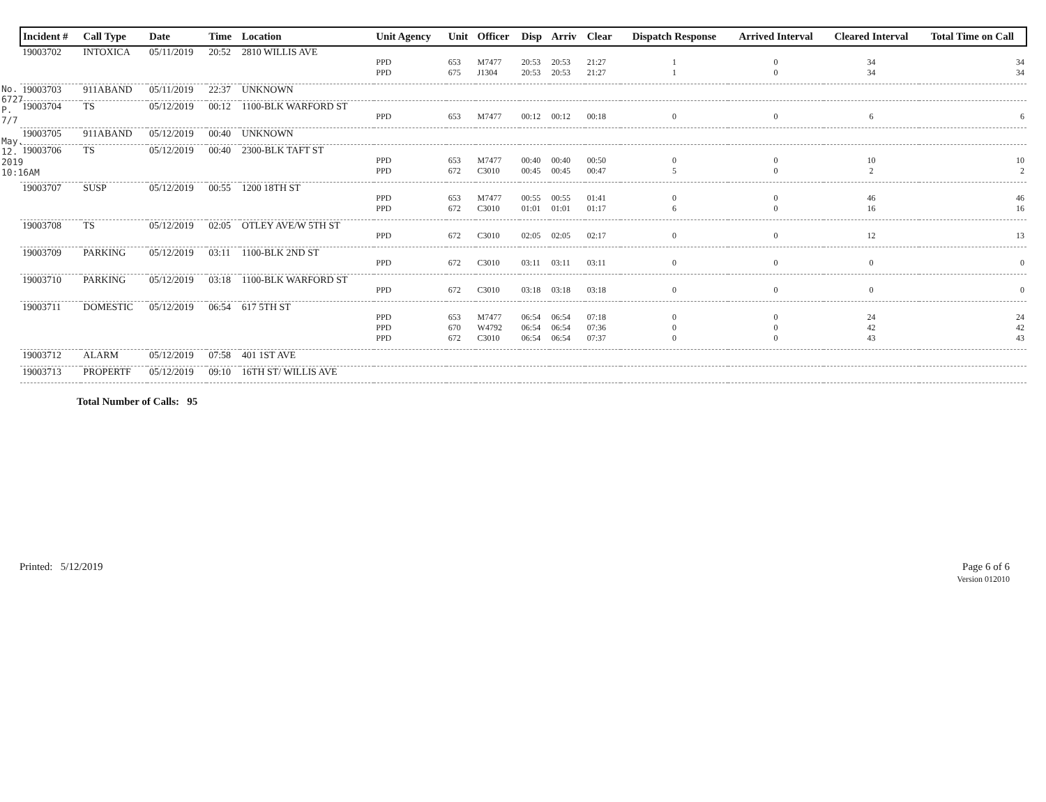No. 6727 P. 7/7
May. 12. 2019 10:16AM
| Incident # | Call Type | Date | Time | Location | Unit Agency | Unit | Officer | Disp | Arriv | Clear | Dispatch Response | Arrived Interval | Cleared Interval | Total Time on Call |
| --- | --- | --- | --- | --- | --- | --- | --- | --- | --- | --- | --- | --- | --- | --- |
| 19003702 | INTOXICA | 05/11/2019 | 20:52 | 2810 WILLIS AVE | | | | | | | | | | |
| | | | | | PPD PPD | 653 675 | M7477 J1304 | 20:53 20:53 | 20:53 20:53 | 21:27 21:27 | 1 1 | 0 0 | 34 34 | 34 34 |
| 19003703 | 911ABAND | 05/11/2019 | 22:37 | UNKNOWN | | | | | | | | | | |
| 19003704 | TS | 05/12/2019 | 00:12 | 1100-BLK WARFORD ST | | | | | | | | | | |
| | | | | | PPD | 653 | M7477 | 00:12 | 00:12 | 00:18 | 0 | 0 | 6 | 6 |
| 19003705 | 911ABAND | 05/12/2019 | 00:40 | UNKNOWN | | | | | | | | | | |
| 19003706 | TS | 05/12/2019 | 00:40 | 2300-BLK TAFT ST | | | | | | | | | | |
| | | | | | PPD PPD | 653 672 | M7477 C3010 | 00:40 00:45 | 00:40 00:45 | 00:50 00:47 | 0 5 | 0 0 | 10 2 | 10 2 |
| 19003707 | SUSP | 05/12/2019 | 00:55 | 1200 18TH ST | | | | | | | | | | |
| | | | | | PPD PPD | 653 672 | M7477 C3010 | 00:55 01:01 | 00:55 01:01 | 01:41 01:17 | 0 6 | 0 0 | 46 16 | 46 16 |
| 19003708 | TS | 05/12/2019 | 02:05 | OTLEY AVE/W 5TH ST | | | | | | | | | | |
| | | | | | PPD | 672 | C3010 | 02:05 | 02:05 | 02:17 | 0 | 0 | 12 | 13 |
| 19003709 | PARKING | 05/12/2019 | 03:11 | 1100-BLK 2ND ST | | | | | | | | | | |
| | | | | | PPD | 672 | C3010 | 03:11 | 03:11 | 03:11 | 0 | 0 | 0 | 0 |
| 19003710 | PARKING | 05/12/2019 | 03:18 | 1100-BLK WARFORD ST | | | | | | | | | | |
| | | | | | PPD | 672 | C3010 | 03:18 | 03:18 | 03:18 | 0 | 0 | 0 | 0 |
| 19003711 | DOMESTIC | 05/12/2019 | 06:54 | 617 5TH ST | | | | | | | | | | |
| | | | | | PPD PPD PPD | 653 670 672 | M7477 W4792 C3010 | 06:54 06:54 06:54 | 06:54 06:54 06:54 | 07:18 07:36 07:37 | 0 0 0 | 0 0 0 | 24 42 43 | 24 42 43 |
| 19003712 | ALARM | 05/12/2019 | 07:58 | 401 1ST AVE | | | | | | | | | | |
| 19003713 | PROPERTF | 05/12/2019 | 09:10 | 16TH ST/ WILLIS AVE | | | | | | | | | | |
Total Number of Calls: 95
Printed: 5/12/2019 Page 6 of 6
Version 012010